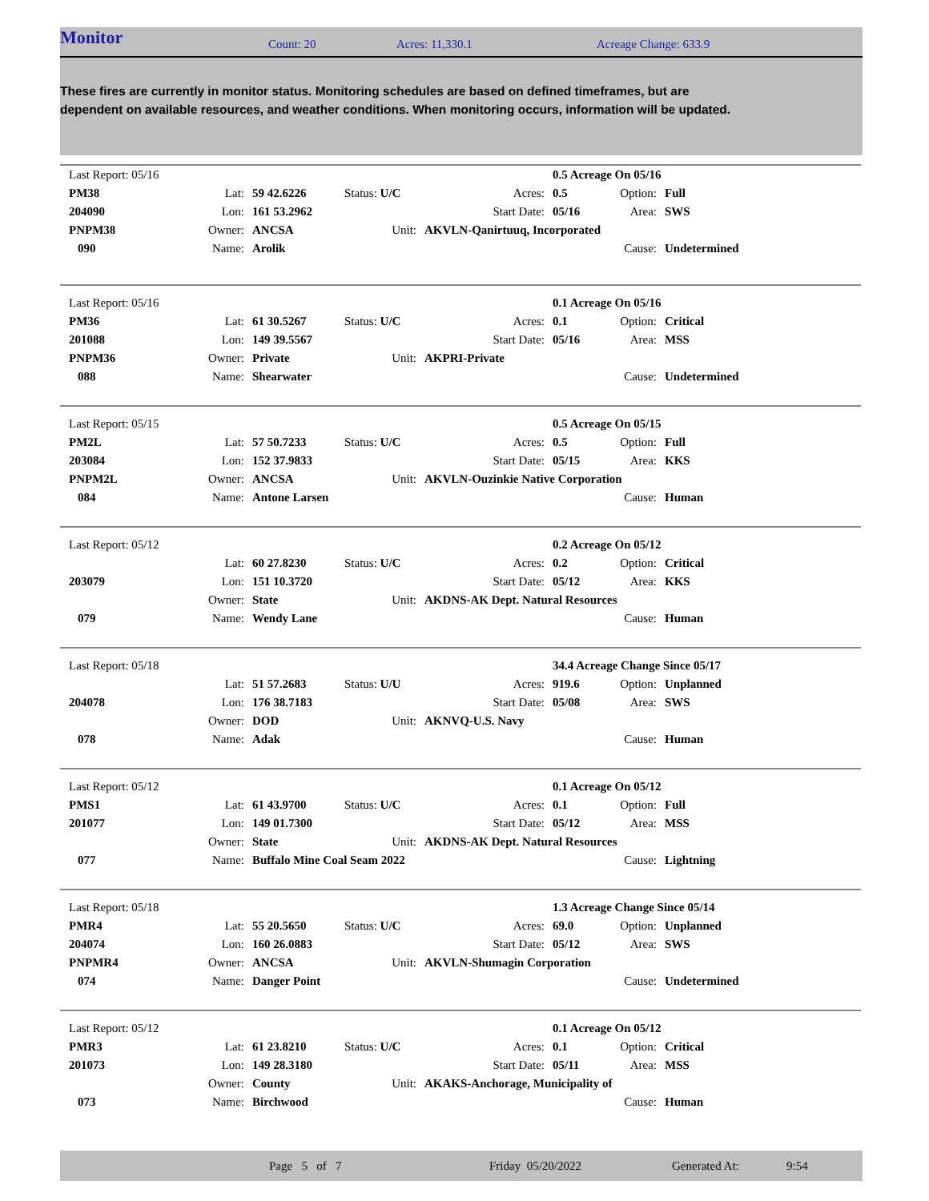Monitor Count: 20 Acres: 11,330.1 Acreage Change: 633.9
These fires are currently in monitor status. Monitoring schedules are based on defined timeframes, but are dependent on available resources, and weather conditions. When monitoring occurs, information will be updated.
| Last Report: 05/16 | | | | | 0.5 Acreage On 05/16 | | |
| PM38 | Lat: | 59 42.6226 | Status: U/C | Acres: | 0.5 | Option: | Full |
| 204090 | Lon: | 161 53.2962 | | Start Date: | 05/16 | Area: | SWS |
| PNPM38 | Owner: | ANCSA | Unit: | AKVLN-Qanirtuuq, Incorporated | | | |
| 090 | Name: | Arolik | | | | Cause: | Undetermined |
| Last Report: 05/16 | | | | | 0.1 Acreage On 05/16 | | |
| PM36 | Lat: | 61 30.5267 | Status: U/C | Acres: | 0.1 | Option: | Critical |
| 201088 | Lon: | 149 39.5567 | | Start Date: | 05/16 | Area: | MSS |
| PNPM36 | Owner: | Private | Unit: | AKPRI-Private | | | |
| 088 | Name: | Shearwater | | | | Cause: | Undetermined |
| Last Report: 05/15 | | | | | 0.5 Acreage On 05/15 | | |
| PM2L | Lat: | 57 50.7233 | Status: U/C | Acres: | 0.5 | Option: | Full |
| 203084 | Lon: | 152 37.9833 | | Start Date: | 05/15 | Area: | KKS |
| PNPM2L | Owner: | ANCSA | Unit: | AKVLN-Ouzinkie Native Corporation | | | |
| 084 | Name: | Antone Larsen | | | | Cause: | Human |
| Last Report: 05/12 | | | | | 0.2 Acreage On 05/12 | | |
| | Lat: | 60 27.8230 | Status: U/C | Acres: | 0.2 | Option: | Critical |
| 203079 | Lon: | 151 10.3720 | | Start Date: | 05/12 | Area: | KKS |
| | Owner: | State | Unit: | AKDNS-AK Dept. Natural Resources | | | |
| 079 | Name: | Wendy Lane | | | | Cause: | Human |
| Last Report: 05/18 | | | | | 34.4 Acreage Change Since 05/17 | | |
| | Lat: | 51 57.2683 | Status: U/U | Acres: | 919.6 | Option: | Unplanned |
| 204078 | Lon: | 176 38.7183 | | Start Date: | 05/08 | Area: | SWS |
| | Owner: | DOD | Unit: | AKNVQ-U.S. Navy | | | |
| 078 | Name: | Adak | | | | Cause: | Human |
| Last Report: 05/12 | | | | | 0.1 Acreage On 05/12 | | |
| PMS1 | Lat: | 61 43.9700 | Status: U/C | Acres: | 0.1 | Option: | Full |
| 201077 | Lon: | 149 01.7300 | | Start Date: | 05/12 | Area: | MSS |
| | Owner: | State | Unit: | AKDNS-AK Dept. Natural Resources | | | |
| 077 | Name: | Buffalo Mine Coal Seam 2022 | | | | Cause: | Lightning |
| Last Report: 05/18 | | | | | 1.3 Acreage Change Since 05/14 | | |
| PMR4 | Lat: | 55 20.5650 | Status: U/C | Acres: | 69.0 | Option: | Unplanned |
| 204074 | Lon: | 160 26.0883 | | Start Date: | 05/12 | Area: | SWS |
| PNPMR4 | Owner: | ANCSA | Unit: | AKVLN-Shumagin Corporation | | | |
| 074 | Name: | Danger Point | | | | Cause: | Undetermined |
| Last Report: 05/12 | | | | | 0.1 Acreage On 05/12 | | |
| PMR3 | Lat: | 61 23.8210 | Status: U/C | Acres: | 0.1 | Option: | Critical |
| 201073 | Lon: | 149 28.3180 | | Start Date: | 05/11 | Area: | MSS |
| | Owner: | County | Unit: | AKAKS-Anchorage, Municipality of | | | |
| 073 | Name: | Birchwood | | | | Cause: | Human |
Page 5 of 7 Friday 05/20/2022 Generated At: 9:54